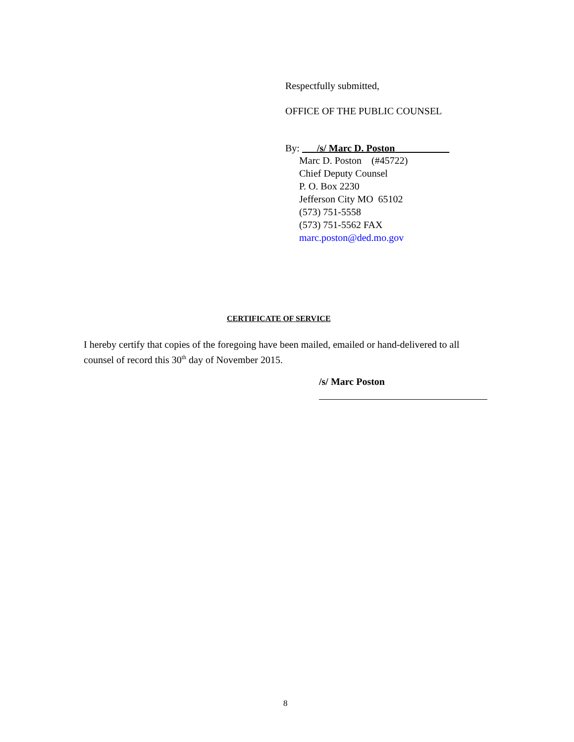Respectfully submitted,
OFFICE OF THE PUBLIC COUNSEL
By: /s/ Marc D. Poston
Marc D. Poston (#45722)
Chief Deputy Counsel
P. O. Box 2230
Jefferson City MO 65102
(573) 751-5558
(573) 751-5562 FAX
marc.poston@ded.mo.gov
CERTIFICATE OF SERVICE
I hereby certify that copies of the foregoing have been mailed, emailed or hand-delivered to all counsel of record this 30<sup>th</sup> day of November 2015.
/s/ Marc Poston
8